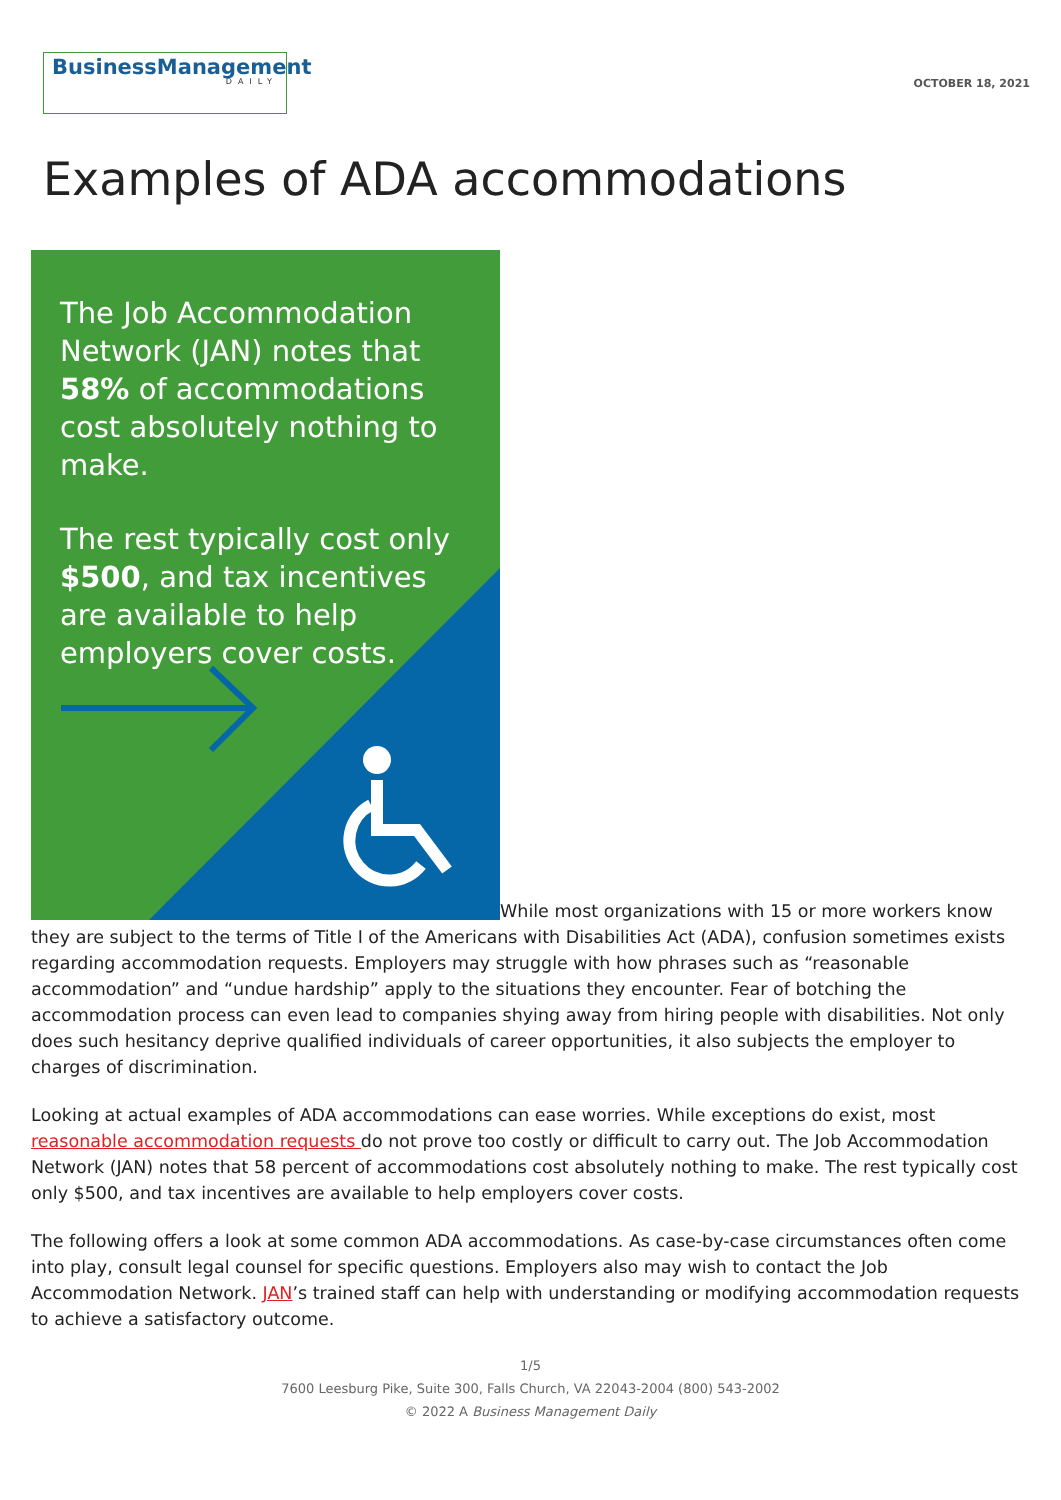BusinessManagement
DAILY
OCTOBER 18, 2021
Examples of ADA accommodations
The Job Accommodation Network (JAN) notes that 58% of accommodations cost absolutely nothing to make.
The rest typically cost only $500, and tax incentives are available to help employers cover costs.
While most organizations with 15 or more workers know they are subject to the terms of Title I of the Americans with Disabilities Act (ADA), confusion sometimes exists regarding accommodation requests. Employers may struggle with how phrases such as “reasonable accommodation” and “undue hardship” apply to the situations they encounter. Fear of botching the accommodation process can even lead to companies shying away from hiring people with disabilities. Not only does such hesitancy deprive qualified individuals of career opportunities, it also subjects the employer to charges of discrimination.
Looking at actual examples of ADA accommodations can ease worries. While exceptions do exist, most reasonable accommodation requests do not prove too costly or difficult to carry out. The Job Accommodation Network (JAN) notes that 58 percent of accommodations cost absolutely nothing to make. The rest typically cost only $500, and tax incentives are available to help employers cover costs.
The following offers a look at some common ADA accommodations. As case-by-case circumstances often come into play, consult legal counsel for specific questions. Employers also may wish to contact the Job Accommodation Network. JAN’s trained staff can help with understanding or modifying accommodation requests to achieve a satisfactory outcome.
1/5
7600 Leesburg Pike, Suite 300, Falls Church, VA 22043-2004 (800) 543-2002
© 2022 A Business Management Daily